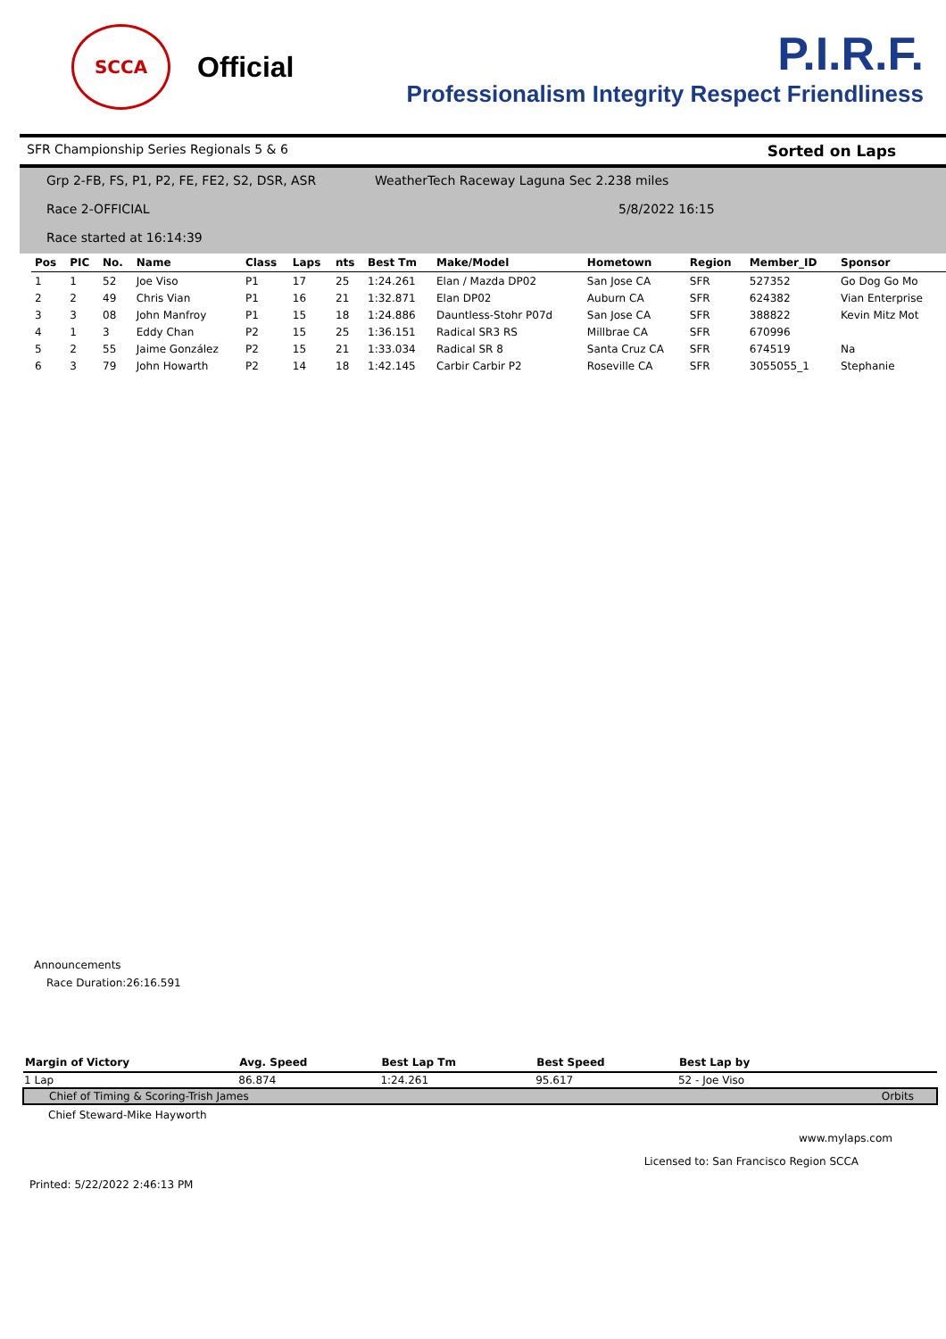SCCA
Official
P.I.R.F.
Professionalism Integrity Respect Friendliness
SFR Championship Series Regionals 5 & 6 Sorted on Laps
Grp 2-FB, FS, P1, P2, FE, FE2, S2, DSR, ASR WeatherTech Raceway Laguna Sec 2.238 miles
Race 2-OFFICIAL 5/8/2022 16:15
Race started at 16:14:39
| Pos | PIC | No. | Name | Class | Laps | nts | Best Tm | Make/Model | Hometown | Region | Member_ID | Sponsor |
| --- | --- | --- | --- | --- | --- | --- | --- | --- | --- | --- | --- | --- |
| 1 | 1 | 52 | Joe Viso | P1 | 17 | 25 | 1:24.261 | Elan / Mazda DP02 | San Jose CA | SFR | 527352 | Go Dog Go Mo |
| 2 | 2 | 49 | Chris Vian | P1 | 16 | 21 | 1:32.871 | Elan DP02 | Auburn CA | SFR | 624382 | Vian Enterprise |
| 3 | 3 | 08 | John Manfroy | P1 | 15 | 18 | 1:24.886 | Dauntless-Stohr P07d | San Jose CA | SFR | 388822 | Kevin Mitz Mot |
| 4 | 1 | 3 | Eddy Chan | P2 | 15 | 25 | 1:36.151 | Radical SR3 RS | Millbrae CA | SFR | 670996 | |
| 5 | 2 | 55 | Jaime González | P2 | 15 | 21 | 1:33.034 | Radical SR 8 | Santa Cruz CA | SFR | 674519 | Na |
| 6 | 3 | 79 | John Howarth | P2 | 14 | 18 | 1:42.145 | Carbir Carbir P2 | Roseville CA | SFR | 3055055_1 | Stephanie |
Announcements
Race Duration:26:16.591
| Margin of Victory | Avg. Speed | Best Lap Tm | Best Speed | Best Lap by | |
| --- | --- | --- | --- | --- | --- |
| 1 Lap | 86.874 | 1:24.261 | 95.617 | 52 - Joe Viso | |
| Chief of Timing & Scoring-Trish James | | | | | Orbits |
| Chief Steward-Mike Hayworth | | | | | |
www.mylaps.com
Licensed to: San Francisco Region SCCA
Printed: 5/22/2022 2:46:13 PM